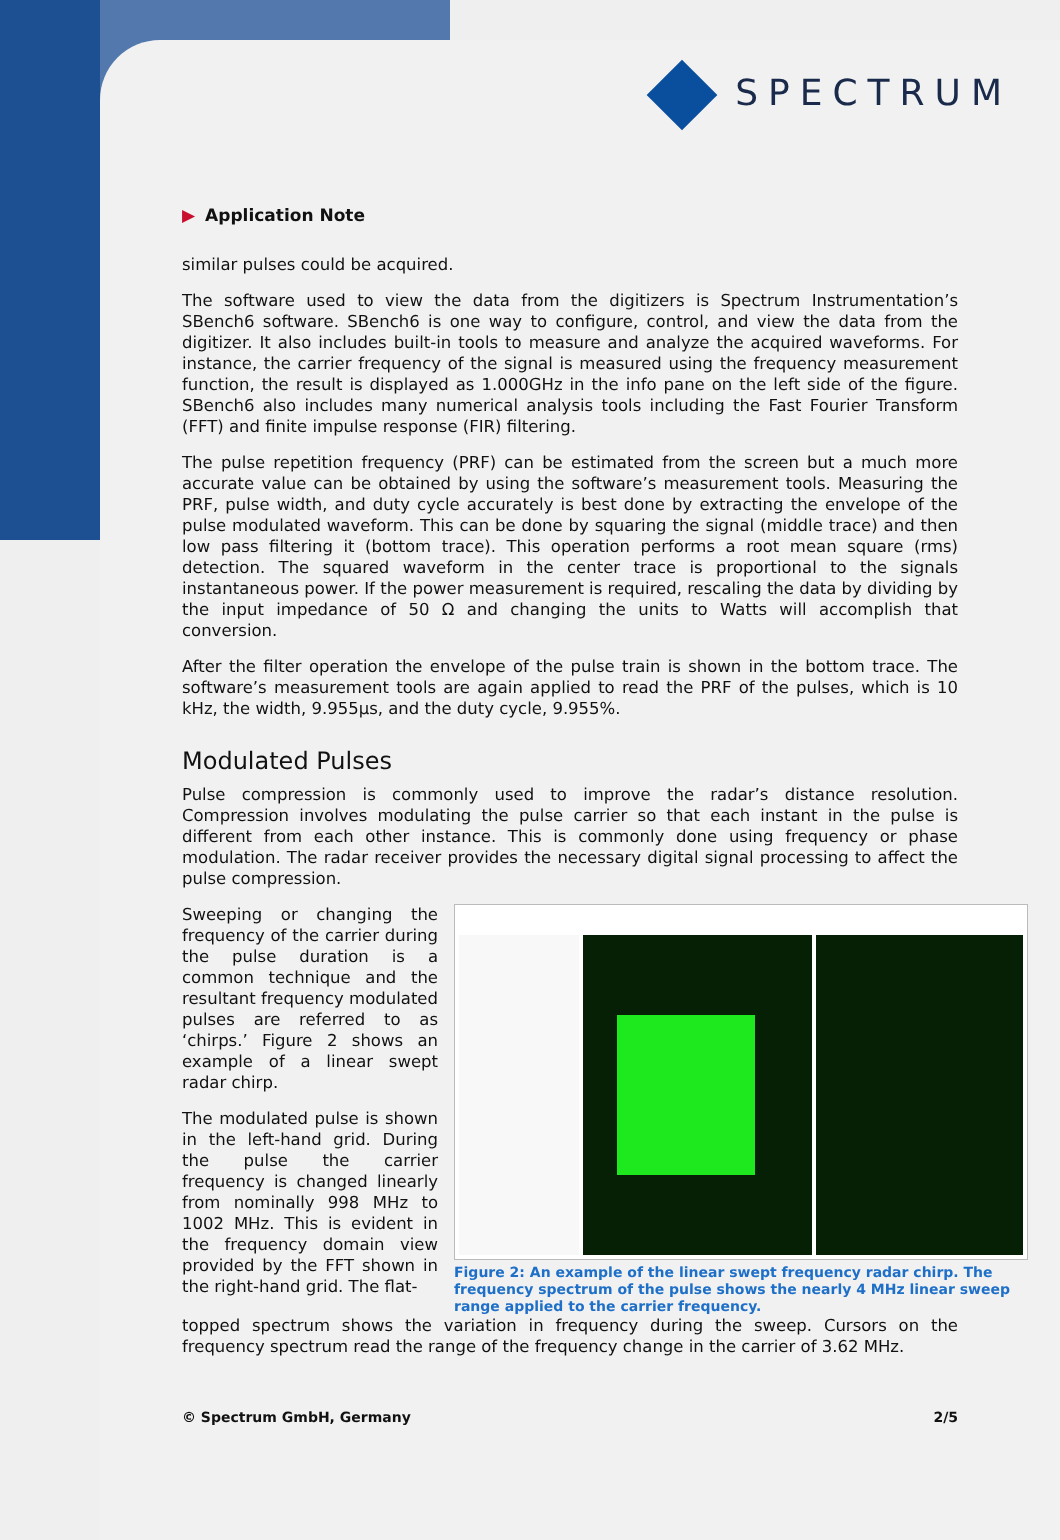SPECTRUM
▶ Application Note
similar pulses could be acquired.
The software used to view the data from the digitizers is Spectrum Instrumentation’s SBench6 software. SBench6 is one way to configure, control, and view the data from the digitizer. It also includes built-in tools to measure and analyze the acquired waveforms. For instance, the carrier frequency of the signal is measured using the frequency measurement function, the result is displayed as 1.000GHz in the info pane on the left side of the figure. SBench6 also includes many numerical analysis tools including the Fast Fourier Transform (FFT) and finite impulse response (FIR) filtering.
The pulse repetition frequency (PRF) can be estimated from the screen but a much more accurate value can be obtained by using the software’s measurement tools. Measuring the PRF, pulse width, and duty cycle accurately is best done by extracting the envelope of the pulse modulated waveform. This can be done by squaring the signal (middle trace) and then low pass filtering it (bottom trace). This operation performs a root mean square (rms) detection. The squared waveform in the center trace is proportional to the signals instantaneous power. If the power measurement is required, rescaling the data by dividing by the input impedance of 50 Ω and changing the units to Watts will accomplish that conversion.
After the filter operation the envelope of the pulse train is shown in the bottom trace. The software’s measurement tools are again applied to read the PRF of the pulses, which is 10 kHz, the width, 9.955µs, and the duty cycle, 9.955%.
Modulated Pulses
Pulse compression is commonly used to improve the radar’s distance resolution. Compression involves modulating the pulse carrier so that each instant in the pulse is different from each other instance. This is commonly done using frequency or phase modulation. The radar receiver provides the necessary digital signal processing to affect the pulse compression.
Sweeping or changing the frequency of the carrier during the pulse duration is a common technique and the resultant frequency modulated pulses are referred to as ‘chirps.’ Figure 2 shows an example of a linear swept radar chirp.
The modulated pulse is shown in the left-hand grid. During the pulse the carrier frequency is changed linearly from nominally 998 MHz to 1002 MHz. This is evident in the frequency domain view provided by the FFT shown in the right-hand grid. The flat-
Figure 2: An example of the linear swept frequency radar chirp. The frequency spectrum of the pulse shows the nearly 4 MHz linear sweep range applied to the carrier frequency.
topped spectrum shows the variation in frequency during the sweep. Cursors on the frequency spectrum read the range of the frequency change in the carrier of 3.62 MHz.
© Spectrum GmbH, Germany 2/5